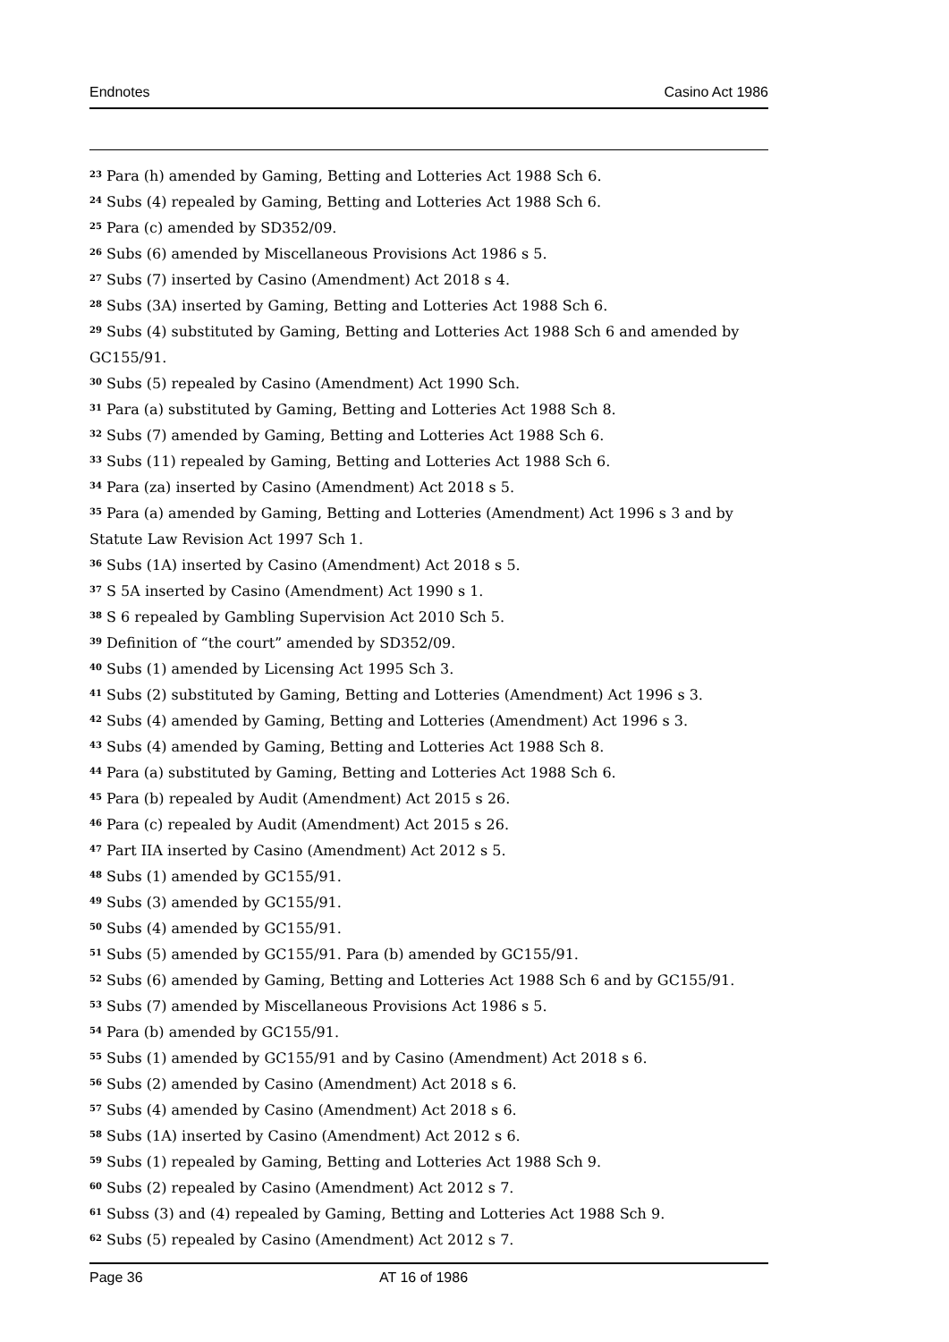Endnotes Casino Act 1986
<sup>23</sup> Para (h) amended by Gaming, Betting and Lotteries Act 1988 Sch 6.
<sup>24</sup> Subs (4) repealed by Gaming, Betting and Lotteries Act 1988 Sch 6.
<sup>25</sup> Para (c) amended by SD352/09.
<sup>26</sup> Subs (6) amended by Miscellaneous Provisions Act 1986 s 5.
<sup>27</sup> Subs (7) inserted by Casino (Amendment) Act 2018 s 4.
<sup>28</sup> Subs (3A) inserted by Gaming, Betting and Lotteries Act 1988 Sch 6.
<sup>29</sup> Subs (4) substituted by Gaming, Betting and Lotteries Act 1988 Sch 6 and amended by GC155/91.
<sup>30</sup> Subs (5) repealed by Casino (Amendment) Act 1990 Sch.
<sup>31</sup> Para (a) substituted by Gaming, Betting and Lotteries Act 1988 Sch 8.
<sup>32</sup> Subs (7) amended by Gaming, Betting and Lotteries Act 1988 Sch 6.
<sup>33</sup> Subs (11) repealed by Gaming, Betting and Lotteries Act 1988 Sch 6.
<sup>34</sup> Para (za) inserted by Casino (Amendment) Act 2018 s 5.
<sup>35</sup> Para (a) amended by Gaming, Betting and Lotteries (Amendment) Act 1996 s 3 and by Statute Law Revision Act 1997 Sch 1.
<sup>36</sup> Subs (1A) inserted by Casino (Amendment) Act 2018 s 5.
<sup>37</sup> S 5A inserted by Casino (Amendment) Act 1990 s 1.
<sup>38</sup> S 6 repealed by Gambling Supervision Act 2010 Sch 5.
<sup>39</sup> Definition of “the court” amended by SD352/09.
<sup>40</sup> Subs (1) amended by Licensing Act 1995 Sch 3.
<sup>41</sup> Subs (2) substituted by Gaming, Betting and Lotteries (Amendment) Act 1996 s 3.
<sup>42</sup> Subs (4) amended by Gaming, Betting and Lotteries (Amendment) Act 1996 s 3.
<sup>43</sup> Subs (4) amended by Gaming, Betting and Lotteries Act 1988 Sch 8.
<sup>44</sup> Para (a) substituted by Gaming, Betting and Lotteries Act 1988 Sch 6.
<sup>45</sup> Para (b) repealed by Audit (Amendment) Act 2015 s 26.
<sup>46</sup> Para (c) repealed by Audit (Amendment) Act 2015 s 26.
<sup>47</sup> Part IIA inserted by Casino (Amendment) Act 2012 s 5.
<sup>48</sup> Subs (1) amended by GC155/91.
<sup>49</sup> Subs (3) amended by GC155/91.
<sup>50</sup> Subs (4) amended by GC155/91.
<sup>51</sup> Subs (5) amended by GC155/91. Para (b) amended by GC155/91.
<sup>52</sup> Subs (6) amended by Gaming, Betting and Lotteries Act 1988 Sch 6 and by GC155/91.
<sup>53</sup> Subs (7) amended by Miscellaneous Provisions Act 1986 s 5.
<sup>54</sup> Para (b) amended by GC155/91.
<sup>55</sup> Subs (1) amended by GC155/91 and by Casino (Amendment) Act 2018 s 6.
<sup>56</sup> Subs (2) amended by Casino (Amendment) Act 2018 s 6.
<sup>57</sup> Subs (4) amended by Casino (Amendment) Act 2018 s 6.
<sup>58</sup> Subs (1A) inserted by Casino (Amendment) Act 2012 s 6.
<sup>59</sup> Subs (1) repealed by Gaming, Betting and Lotteries Act 1988 Sch 9.
<sup>60</sup> Subs (2) repealed by Casino (Amendment) Act 2012 s 7.
<sup>61</sup> Subss (3) and (4) repealed by Gaming, Betting and Lotteries Act 1988 Sch 9.
<sup>62</sup> Subs (5) repealed by Casino (Amendment) Act 2012 s 7.
Page 36 AT 16 of 1986